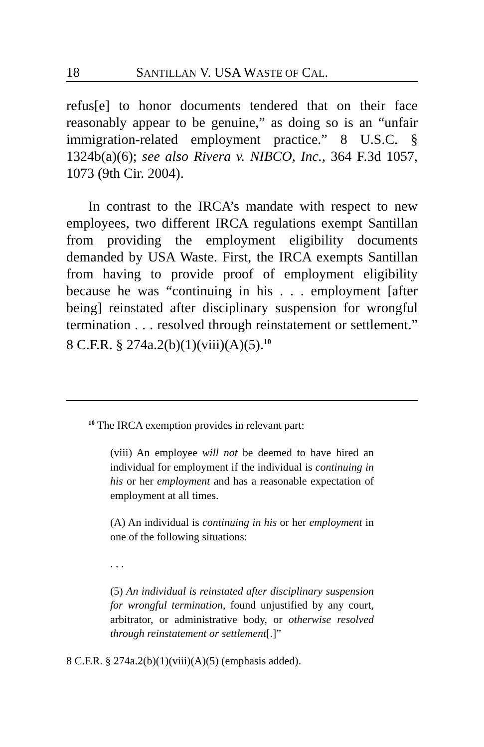18 SANTILLAN V. USA WASTE OF CAL.
refus[e] to honor documents tendered that on their face reasonably appear to be genuine,” as doing so is an “unfair immigration-related employment practice.” 8 U.S.C. § 1324b(a)(6); see also Rivera v. NIBCO, Inc., 364 F.3d 1057, 1073 (9th Cir. 2004).
In contrast to the IRCA’s mandate with respect to new employees, two different IRCA regulations exempt Santillan from providing the employment eligibility documents demanded by USA Waste. First, the IRCA exempts Santillan from having to provide proof of employment eligibility because he was “continuing in his . . . employment [after being] reinstated after disciplinary suspension for wrongful termination . . . resolved through reinstatement or settlement.” 8 C.F.R. § 274a.2(b)(1)(viii)(A)(5).<sup>10</sup>
<sup>10</sup> The IRCA exemption provides in relevant part:
(viii) An employee will not be deemed to have hired an individual for employment if the individual is continuing in his or her employment and has a reasonable expectation of employment at all times.
(A) An individual is continuing in his or her employment in one of the following situations:
. . .
(5) An individual is reinstated after disciplinary suspension for wrongful termination, found unjustified by any court, arbitrator, or administrative body, or otherwise resolved through reinstatement or settlement[.]”
8 C.F.R. § 274a.2(b)(1)(viii)(A)(5) (emphasis added).